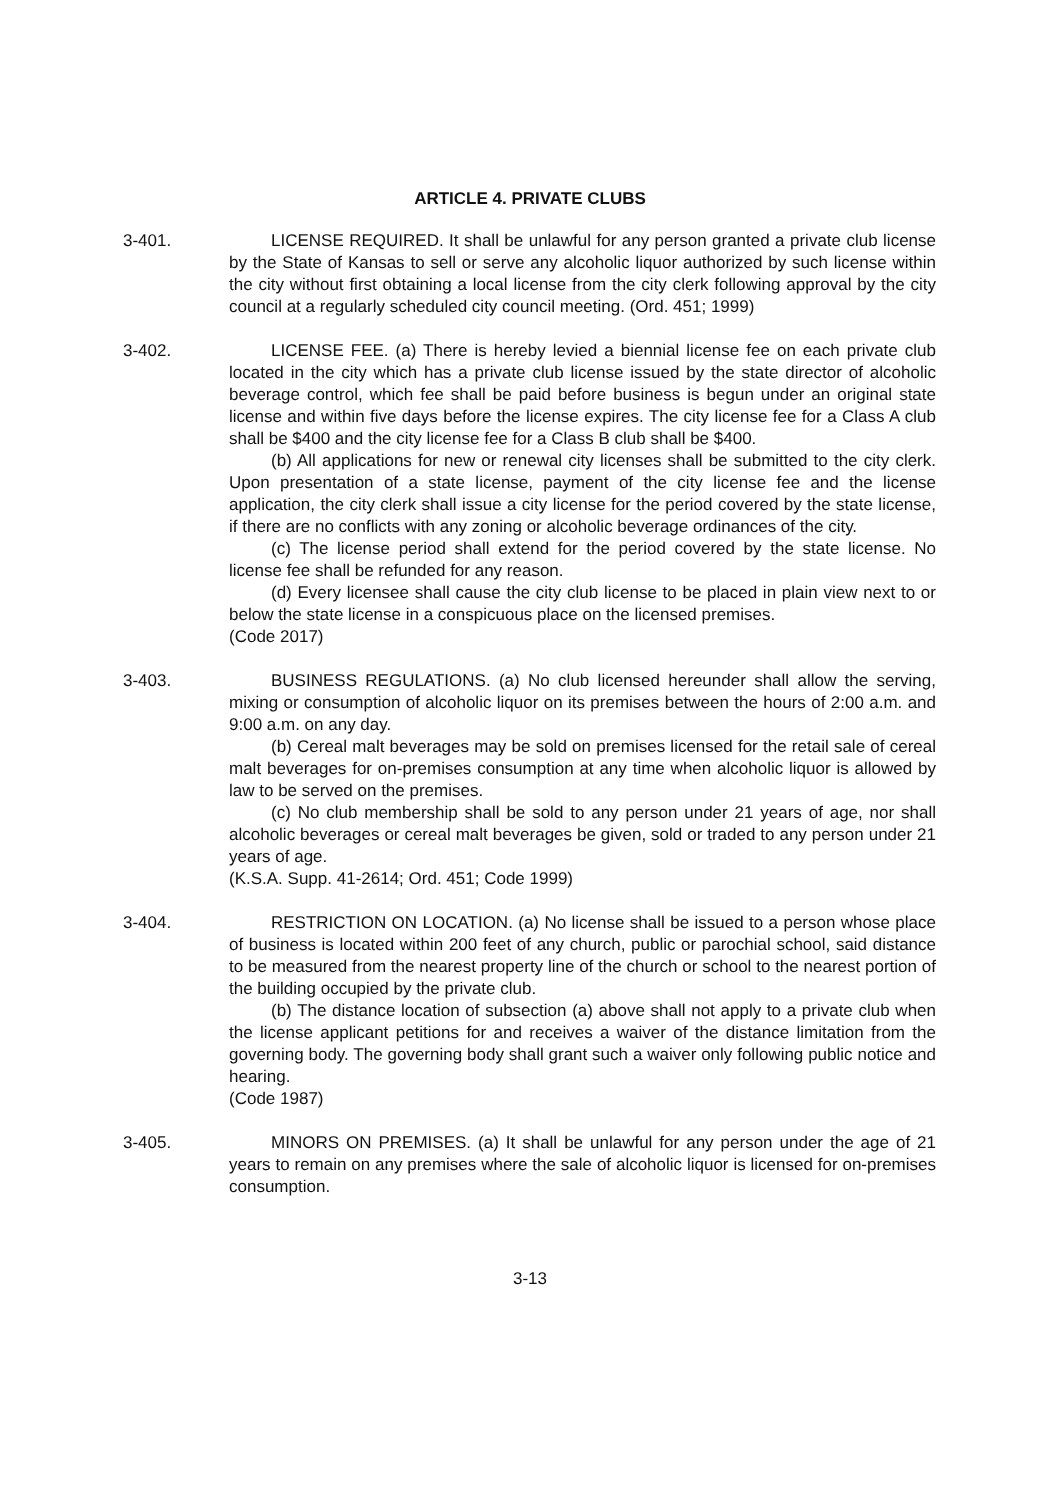ARTICLE 4. PRIVATE CLUBS
3-401. LICENSE REQUIRED. It shall be unlawful for any person granted a private club license by the State of Kansas to sell or serve any alcoholic liquor authorized by such license within the city without first obtaining a local license from the city clerk following approval by the city council at a regularly scheduled city council meeting. (Ord. 451; 1999)
3-402. LICENSE FEE. (a) There is hereby levied a biennial license fee on each private club located in the city which has a private club license issued by the state director of alcoholic beverage control, which fee shall be paid before business is begun under an original state license and within five days before the license expires. The city license fee for a Class A club shall be $400 and the city license fee for a Class B club shall be $400.
(b) All applications for new or renewal city licenses shall be submitted to the city clerk. Upon presentation of a state license, payment of the city license fee and the license application, the city clerk shall issue a city license for the period covered by the state license, if there are no conflicts with any zoning or alcoholic beverage ordinances of the city.
(c) The license period shall extend for the period covered by the state license. No license fee shall be refunded for any reason.
(d) Every licensee shall cause the city club license to be placed in plain view next to or below the state license in a conspicuous place on the licensed premises.
(Code 2017)
3-403. BUSINESS REGULATIONS. (a) No club licensed hereunder shall allow the serving, mixing or consumption of alcoholic liquor on its premises between the hours of 2:00 a.m. and 9:00 a.m. on any day.
(b) Cereal malt beverages may be sold on premises licensed for the retail sale of cereal malt beverages for on-premises consumption at any time when alcoholic liquor is allowed by law to be served on the premises.
(c) No club membership shall be sold to any person under 21 years of age, nor shall alcoholic beverages or cereal malt beverages be given, sold or traded to any person under 21 years of age.
(K.S.A. Supp. 41-2614; Ord. 451; Code 1999)
3-404. RESTRICTION ON LOCATION. (a) No license shall be issued to a person whose place of business is located within 200 feet of any church, public or parochial school, said distance to be measured from the nearest property line of the church or school to the nearest portion of the building occupied by the private club.
(b) The distance location of subsection (a) above shall not apply to a private club when the license applicant petitions for and receives a waiver of the distance limitation from the governing body. The governing body shall grant such a waiver only following public notice and hearing.
(Code 1987)
3-405. MINORS ON PREMISES. (a) It shall be unlawful for any person under the age of 21 years to remain on any premises where the sale of alcoholic liquor is licensed for on-premises consumption.
3-13